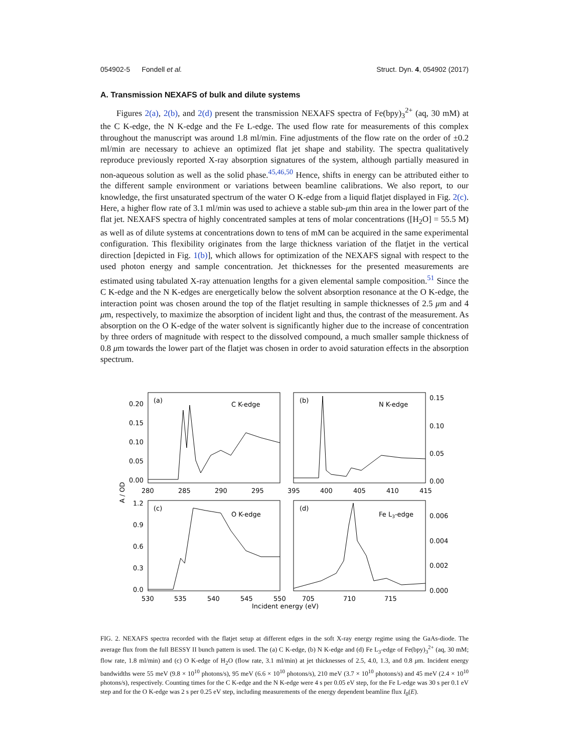054902-5 Fondell et al. Struct. Dyn. 4, 054902 (2017)
A. Transmission NEXAFS of bulk and dilute systems
Figures 2(a), 2(b), and 2(d) present the transmission NEXAFS spectra of Fe(bpy)<sub>3</sub><sup>2+</sup> (aq, 30 mM) at the C K-edge, the N K-edge and the Fe L-edge. The used flow rate for measurements of this complex throughout the manuscript was around 1.8 ml/min. Fine adjustments of the flow rate on the order of ±0.2 ml/min are necessary to achieve an optimized flat jet shape and stability. The spectra qualitatively reproduce previously reported X-ray absorption signatures of the system, although partially measured in non-aqueous solution as well as the solid phase.<sup>45,46,50</sup> Hence, shifts in energy can be attributed either to the different sample environment or variations between beamline calibrations. We also report, to our knowledge, the first unsaturated spectrum of the water O K-edge from a liquid flatjet displayed in Fig. 2(c). Here, a higher flow rate of 3.1 ml/min was used to achieve a stable sub-μm thin area in the lower part of the flat jet. NEXAFS spectra of highly concentrated samples at tens of molar concentrations ([H<sub>2</sub>O] = 55.5 M) as well as of dilute systems at concentrations down to tens of mM can be acquired in the same experimental configuration. This flexibility originates from the large thickness variation of the flatjet in the vertical direction [depicted in Fig. 1(b)], which allows for optimization of the NEXAFS signal with respect to the used photon energy and sample concentration. Jet thicknesses for the presented measurements are estimated using tabulated X-ray attenuation lengths for a given elemental sample composition.<sup>51</sup> Since the C K-edge and the N K-edges are energetically below the solvent absorption resonance at the O K-edge, the interaction point was chosen around the top of the flatjet resulting in sample thicknesses of 2.5 μm and 4 μm, respectively, to maximize the absorption of incident light and thus, the contrast of the measurement. As absorption on the O K-edge of the water solvent is significantly higher due to the increase of concentration by three orders of magnitude with respect to the dissolved compound, a much smaller sample thickness of 0.8 μm towards the lower part of the flatjet was chosen in order to avoid saturation effects in the absorption spectrum.
(a)
C K-edge
(b)
N K-edge
(c)
O K-edge
(d)
Fe L3-edge
0.20
0.15
0.10
0.05
0.00
280
285
290
295
395
400
405
410
415
0.15
0.10
0.05
0.00
A / OD
1.2
0.9
0.6
0.3
0.0
530
535
540
545
550
705
710
715
0.006
0.004
0.002
0.000
Incident energy (eV)
FIG. 2. NEXAFS spectra recorded with the flatjet setup at different edges in the soft X-ray energy regime using the GaAs-diode. The average flux from the full BESSY II bunch pattern is used. The (a) C K-edge, (b) N K-edge and (d) Fe L<sub>3</sub>-edge of Fe(bpy)<sub>3</sub><sup>2+</sup> (aq, 30 mM; flow rate, 1.8 ml/min) and (c) O K-edge of H<sub>2</sub>O (flow rate, 3.1 ml/min) at jet thicknesses of 2.5, 4.0, 1.3, and 0.8 μm. Incident energy bandwidths were 55 meV (9.8 × 10<sup>10</sup> photons/s), 95 meV (6.6 × 10<sup>10</sup> photons/s), 210 meV (3.7 × 10<sup>10</sup> photons/s) and 45 meV (2.4 × 10<sup>10</sup> photons/s), respectively. Counting times for the C K-edge and the N K-edge were 4 s per 0.05 eV step, for the Fe L-edge was 30 s per 0.1 eV step and for the O K-edge was 2 s per 0.25 eV step, including measurements of the energy dependent beamline flux I<sub>0</sub>(E).